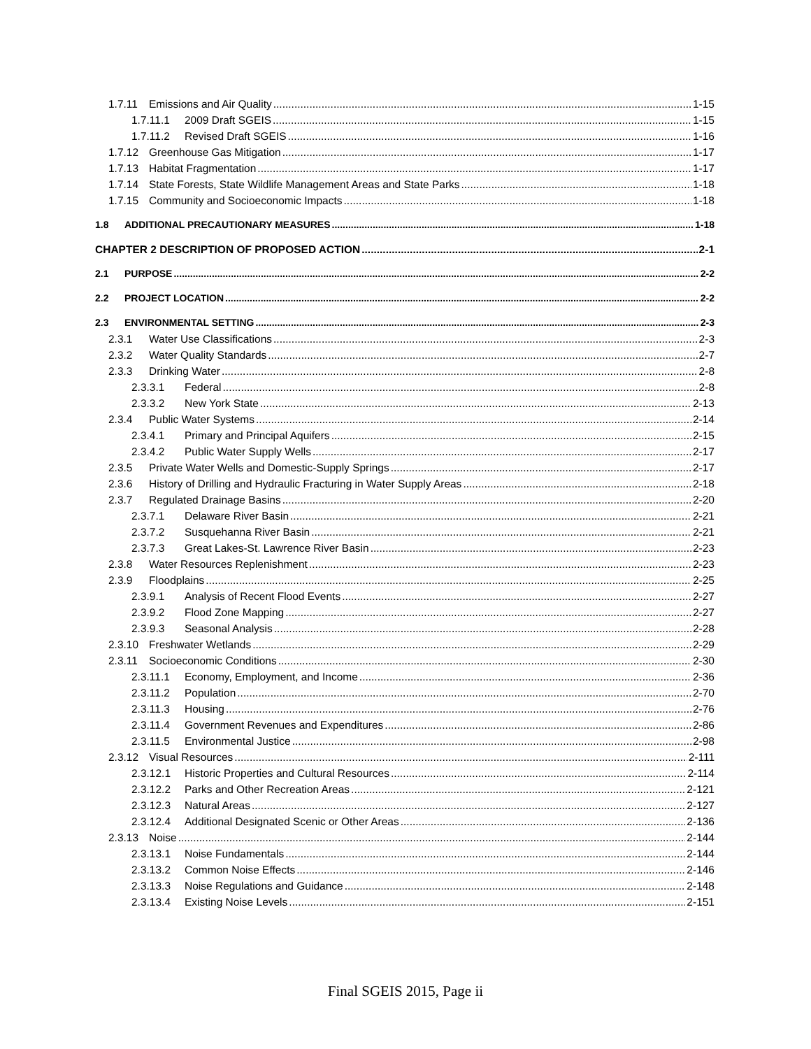1.7.11 Emissions and Air Quality 1-15
1.7.11.1 2009 Draft SGEIS 1-15
1.7.11.2 Revised Draft SGEIS 1-16
1.7.12 Greenhouse Gas Mitigation 1-17
1.7.13 Habitat Fragmentation 1-17
1.7.14 State Forests, State Wildlife Management Areas and State Parks 1-18
1.7.15 Community and Socioeconomic Impacts 1-18
1.8 ADDITIONAL PRECAUTIONARY MEASURES 1-18
CHAPTER 2 DESCRIPTION OF PROPOSED ACTION 2-1
2.1 PURPOSE 2-2
2.2 PROJECT LOCATION 2-2
2.3 ENVIRONMENTAL SETTING 2-3
2.3.1 Water Use Classifications 2-3
2.3.2 Water Quality Standards 2-7
2.3.3 Drinking Water 2-8
2.3.3.1 Federal 2-8
2.3.3.2 New York State 2-13
2.3.4 Public Water Systems 2-14
2.3.4.1 Primary and Principal Aquifers 2-15
2.3.4.2 Public Water Supply Wells 2-17
2.3.5 Private Water Wells and Domestic-Supply Springs 2-17
2.3.6 History of Drilling and Hydraulic Fracturing in Water Supply Areas 2-18
2.3.7 Regulated Drainage Basins 2-20
2.3.7.1 Delaware River Basin 2-21
2.3.7.2 Susquehanna River Basin 2-21
2.3.7.3 Great Lakes-St. Lawrence River Basin 2-23
2.3.8 Water Resources Replenishment 2-23
2.3.9 Floodplains 2-25
2.3.9.1 Analysis of Recent Flood Events 2-27
2.3.9.2 Flood Zone Mapping 2-27
2.3.9.3 Seasonal Analysis 2-28
2.3.10 Freshwater Wetlands 2-29
2.3.11 Socioeconomic Conditions 2-30
2.3.11.1 Economy, Employment, and Income 2-36
2.3.11.2 Population 2-70
2.3.11.3 Housing 2-76
2.3.11.4 Government Revenues and Expenditures 2-86
2.3.11.5 Environmental Justice 2-98
2.3.12 Visual Resources 2-111
2.3.12.1 Historic Properties and Cultural Resources 2-114
2.3.12.2 Parks and Other Recreation Areas 2-121
2.3.12.3 Natural Areas 2-127
2.3.12.4 Additional Designated Scenic or Other Areas 2-136
2.3.13 Noise 2-144
2.3.13.1 Noise Fundamentals 2-144
2.3.13.2 Common Noise Effects 2-146
2.3.13.3 Noise Regulations and Guidance 2-148
2.3.13.4 Existing Noise Levels 2-151
Final SGEIS 2015, Page ii